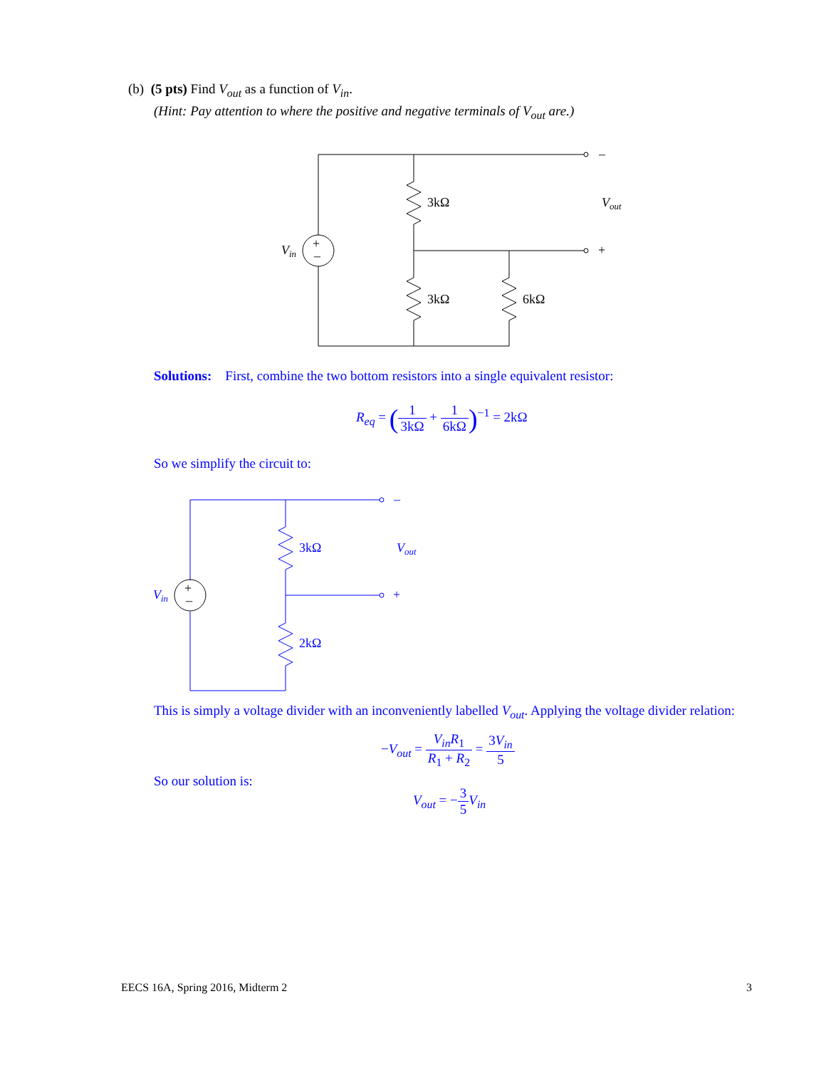(b) (5 pts) Find V<sub>out</sub> as a function of V<sub>in</sub>.
(Hint: Pay attention to where the positive and negative terminals of V<sub>out</sub> are.)
3kΩ
3kΩ
6kΩ
–
+
Vout
Vin
+
–
Solutions: First, combine the two bottom resistors into a single equivalent resistor:
R<sub>eq</sub> = (1 3kΩ + 1 6kΩ)<sup>−1</sup> = 2kΩ
So we simplify the circuit to:
3kΩ
2kΩ
–
+
Vout
Vin
+
–
This is simply a voltage divider with an inconveniently labelled V<sub>out</sub>. Applying the voltage divider relation:
−V<sub>out</sub> = V<sub>in</sub>R<sub>1</sub> R<sub>1</sub> + R<sub>2</sub> = 3V<sub>in</sub> 5
So our solution is:
V<sub>out</sub> = −3 5 V<sub>in</sub>
EECS 16A, Spring 2016, Midterm 2 3